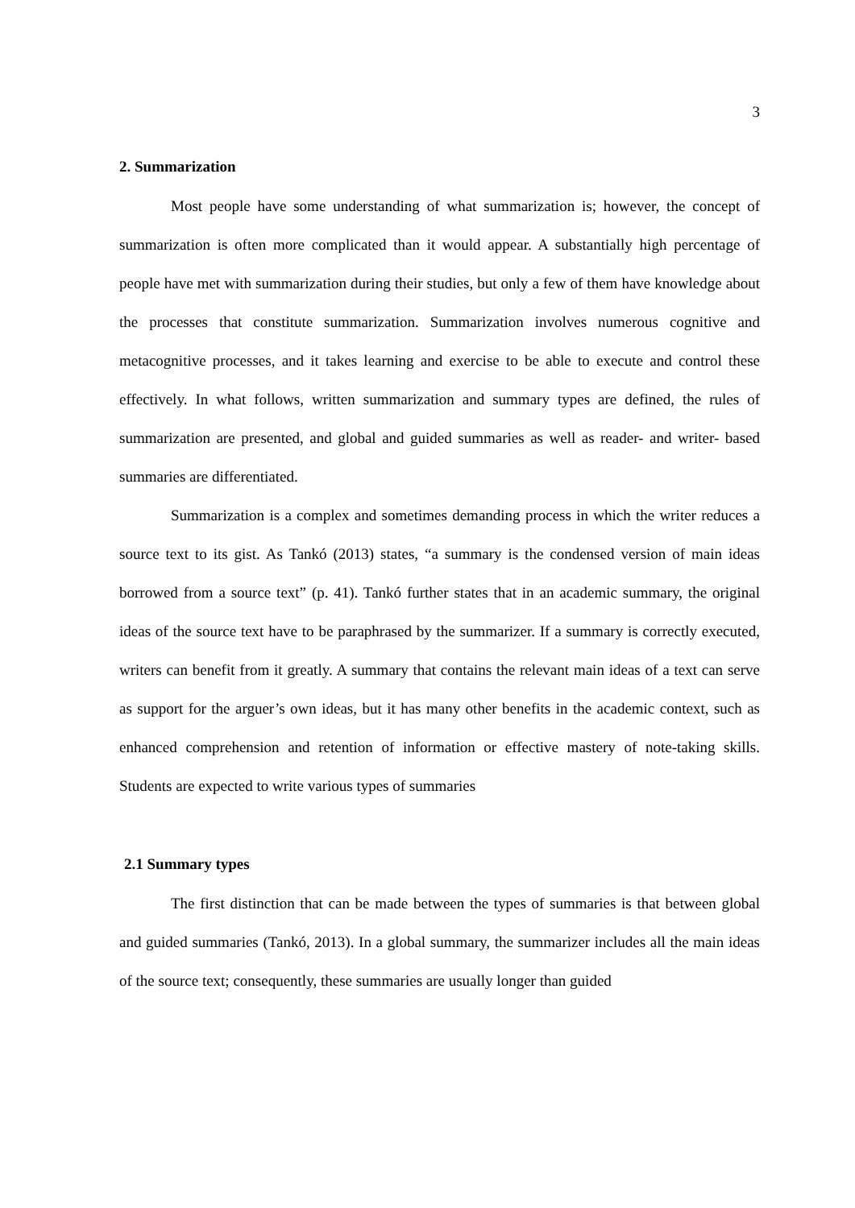3
2. Summarization
Most people have some understanding of what summarization is; however, the concept of summarization is often more complicated than it would appear. A substantially high percentage of people have met with summarization during their studies, but only a few of them have knowledge about the processes that constitute summarization. Summarization involves numerous cognitive and metacognitive processes, and it takes learning and exercise to be able to execute and control these effectively. In what follows, written summarization and summary types are defined, the rules of summarization are presented, and global and guided summaries as well as reader- and writer- based summaries are differentiated.
Summarization is a complex and sometimes demanding process in which the writer reduces a source text to its gist. As Tankó (2013) states, “a summary is the condensed version of main ideas borrowed from a source text” (p. 41). Tankó further states that in an academic summary, the original ideas of the source text have to be paraphrased by the summarizer. If a summary is correctly executed, writers can benefit from it greatly. A summary that contains the relevant main ideas of a text can serve as support for the arguer’s own ideas, but it has many other benefits in the academic context, such as enhanced comprehension and retention of information or effective mastery of note-taking skills. Students are expected to write various types of summaries
2.1 Summary types
The first distinction that can be made between the types of summaries is that between global and guided summaries (Tankó, 2013). In a global summary, the summarizer includes all the main ideas of the source text; consequently, these summaries are usually longer than guided